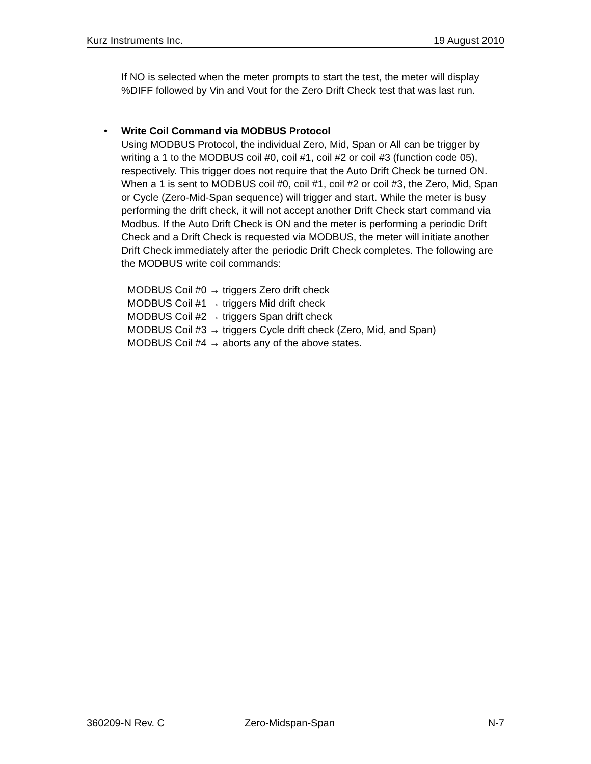Kurz Instruments Inc. 19 August 2010
If NO is selected when the meter prompts to start the test, the meter will display %DIFF followed by Vin and Vout for the Zero Drift Check test that was last run.
• Write Coil Command via MODBUS Protocol
Using MODBUS Protocol, the individual Zero, Mid, Span or All can be trigger by writing a 1 to the MODBUS coil #0, coil #1, coil #2 or coil #3 (function code 05), respectively. This trigger does not require that the Auto Drift Check be turned ON. When a 1 is sent to MODBUS coil #0, coil #1, coil #2 or coil #3, the Zero, Mid, Span or Cycle (Zero-Mid-Span sequence) will trigger and start. While the meter is busy performing the drift check, it will not accept another Drift Check start command via Modbus. If the Auto Drift Check is ON and the meter is performing a periodic Drift Check and a Drift Check is requested via MODBUS, the meter will initiate another Drift Check immediately after the periodic Drift Check completes. The following are the MODBUS write coil commands:
MODBUS Coil #0 → triggers Zero drift check
MODBUS Coil #1 → triggers Mid drift check
MODBUS Coil #2 → triggers Span drift check
MODBUS Coil #3 → triggers Cycle drift check (Zero, Mid, and Span)
MODBUS Coil #4 → aborts any of the above states.
360209-N Rev. C Zero-Midspan-Span N-7